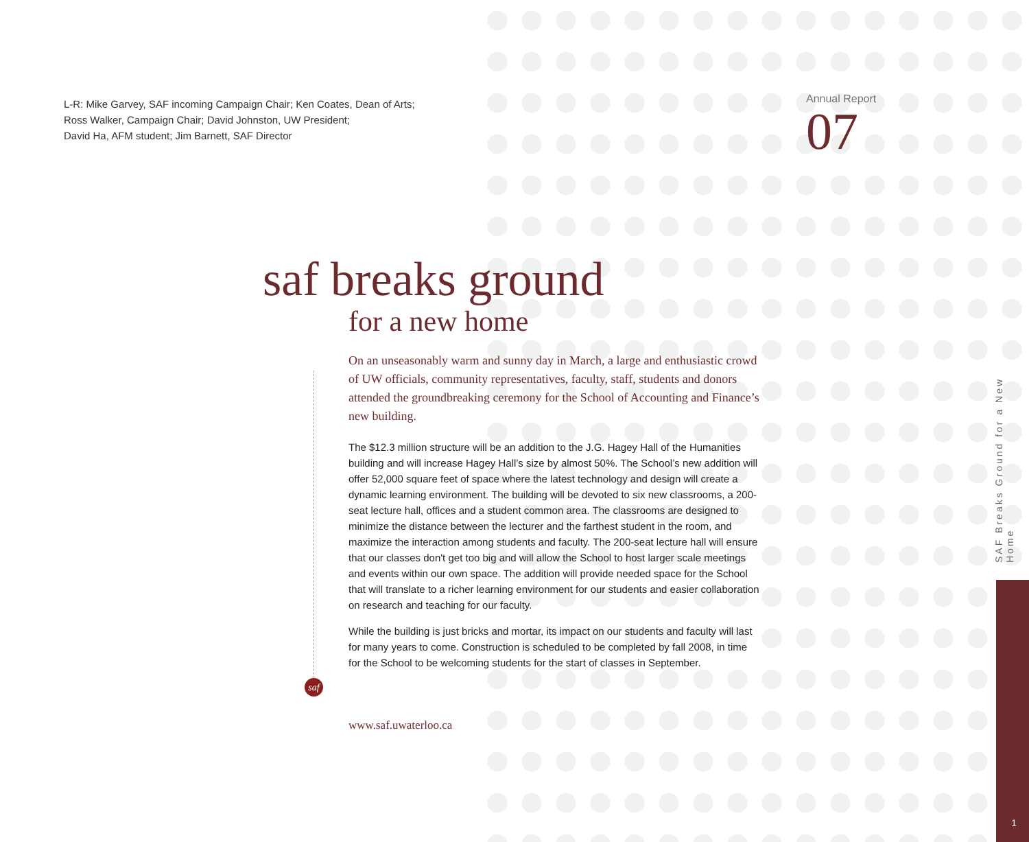L-R: Mike Garvey, SAF incoming Campaign Chair; Ken Coates, Dean of Arts;
Ross Walker, Campaign Chair; David Johnston, UW President;
David Ha, AFM student; Jim Barnett, SAF Director
Annual Report
07
saf
saf breaks ground
for a new home
On an unseasonably warm and sunny day in March, a large and enthusiastic crowd of UW officials, community representatives, faculty, staff, students and donors attended the groundbreaking ceremony for the School of Accounting and Finance’s new building.
The $12.3 million structure will be an addition to the J.G. Hagey Hall of the Humanities building and will increase Hagey Hall’s size by almost 50%. The School’s new addition will offer 52,000 square feet of space where the latest technology and design will create a dynamic learning environment. The building will be devoted to six new classrooms, a 200-seat lecture hall, offices and a student common area. The classrooms are designed to minimize the distance between the lecturer and the farthest student in the room, and maximize the interaction among students and faculty. The 200-seat lecture hall will ensure that our classes don't get too big and will allow the School to host larger scale meetings and events within our own space. The addition will provide needed space for the School that will translate to a richer learning environment for our students and easier collaboration on research and teaching for our faculty.
While the building is just bricks and mortar, its impact on our students and faculty will last for many years to come. Construction is scheduled to be completed by fall 2008, in time for the School to be welcoming students for the start of classes in September.
www.saf.uwaterloo.ca
SAF Breaks Ground for a New Home
1